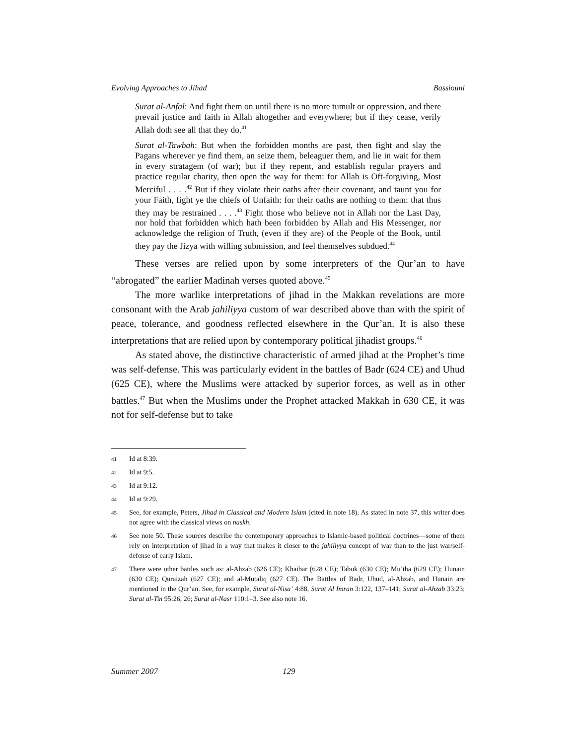Evolving Approaches to Jihad Bassiouni
Surat al-Anfal: And fight them on until there is no more tumult or oppression, and there prevail justice and faith in Allah altogether and everywhere; but if they cease, verily Allah doth see all that they do.<sup>41</sup>
Surat al-Tawbah: But when the forbidden months are past, then fight and slay the Pagans wherever ye find them, an seize them, beleaguer them, and lie in wait for them in every stratagem (of war); but if they repent, and establish regular prayers and practice regular charity, then open the way for them: for Allah is Oft-forgiving, Most Merciful . . . .<sup>42</sup> But if they violate their oaths after their covenant, and taunt you for your Faith, fight ye the chiefs of Unfaith: for their oaths are nothing to them: that thus they may be restrained . . . .<sup>43</sup> Fight those who believe not in Allah nor the Last Day, nor hold that forbidden which hath been forbidden by Allah and His Messenger, nor acknowledge the religion of Truth, (even if they are) of the People of the Book, until they pay the Jizya with willing submission, and feel themselves subdued.<sup>44</sup>
These verses are relied upon by some interpreters of the Qur’an to have “abrogated” the earlier Madinah verses quoted above.<sup>45</sup>
The more warlike interpretations of jihad in the Makkan revelations are more consonant with the Arab jahiliyya custom of war described above than with the spirit of peace, tolerance, and goodness reflected elsewhere in the Qur’an. It is also these interpretations that are relied upon by contemporary political jihadist groups.<sup>46</sup>
As stated above, the distinctive characteristic of armed jihad at the Prophet’s time was self-defense. This was particularly evident in the battles of Badr (624 CE) and Uhud (625 CE), where the Muslims were attacked by superior forces, as well as in other battles.<sup>47</sup> But when the Muslims under the Prophet attacked Makkah in 630 CE, it was not for self-defense but to take
41 Id at 8:39.
42 Id at 9:5.
43 Id at 9:12.
44 Id at 9:29.
45 See, for example, Peters, Jihad in Classical and Modern Islam (cited in note 18). As stated in note 37, this writer does not agree with the classical views on naskh.
46 See note 50. These sources describe the contemporary approaches to Islamic-based political doctrines—some of them rely on interpretation of jihad in a way that makes it closer to the jahiliyya concept of war than to the just war/self-defense of early Islam.
47 There were other battles such as: al-Ahzab (626 CE); Khaibar (628 CE); Tabuk (630 CE); Mu’tha (629 CE); Hunain (630 CE); Quraizah (627 CE); and al-Mutaliq (627 CE). The Battles of Badr, Uhud, al-Ahzab, and Hunain are mentioned in the Qur’an. See, for example, Surat al-Nisa’ 4:88, Surat Al Imran 3:122, 137–141; Surat al-Ahzab 33:23; Surat al-Tin 95:26, 26; Surat al-Nasr 110:1–3. See also note 16.
Summer 2007 129